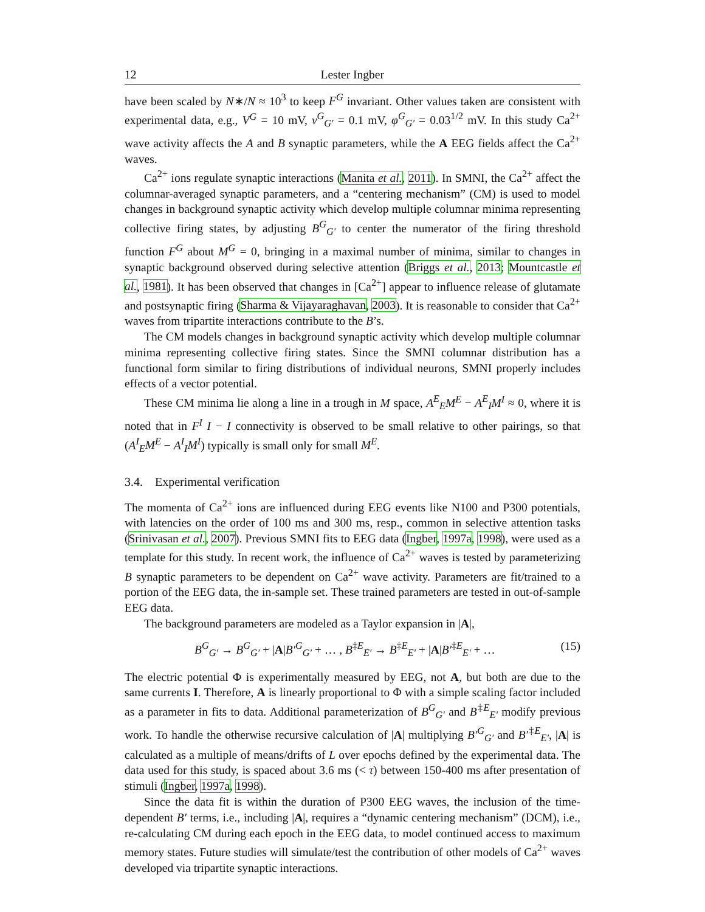12 Lester Ingber
have been scaled by N∗/N ≈ 10<sup>3</sup> to keep F<sup>G</sup> invariant. Other values taken are consistent with experimental data, e.g., V<sup>G</sup> = 10 mV, v<sup>G</sup><sub>G′</sub> = 0.1 mV, φ<sup>G</sup><sub>G′</sub> = 0.03<sup>1/2</sup> mV. In this study Ca<sup>2+</sup> wave activity affects the A and B synaptic parameters, while the A EEG fields affect the Ca<sup>2+</sup> waves.
Ca<sup>2+</sup> ions regulate synaptic interactions (Manita et al., 2011). In SMNI, the Ca<sup>2+</sup> affect the columnar-averaged synaptic parameters, and a “centering mechanism” (CM) is used to model changes in background synaptic activity which develop multiple columnar minima representing collective firing states, by adjusting B<sup>G</sup><sub>G′</sub> to center the numerator of the firing threshold function F<sup>G</sup> about M<sup>G</sup> = 0, bringing in a maximal number of minima, similar to changes in synaptic background observed during selective attention (Briggs et al., 2013; Mountcastle et al., 1981). It has been observed that changes in [Ca<sup>2+</sup>] appear to influence release of glutamate and postsynaptic firing (Sharma & Vijayaraghavan, 2003). It is reasonable to consider that Ca<sup>2+</sup> waves from tripartite interactions contribute to the B’s.
The CM models changes in background synaptic activity which develop multiple columnar minima representing collective firing states. Since the SMNI columnar distribution has a functional form similar to firing distributions of individual neurons, SMNI properly includes effects of a vector potential.
These CM minima lie along a line in a trough in M space, A<sup>E</sup><sub>E</sub>M<sup>E</sup> − A<sup>E</sup><sub>I</sub>M<sup>I</sup> ≈ 0, where it is noted that in F<sup>I</sup> I − I connectivity is observed to be small relative to other pairings, so that (A<sup>I</sup><sub>E</sub>M<sup>E</sup> − A<sup>I</sup><sub>I</sub>M<sup>I</sup>) typically is small only for small M<sup>E</sup>.
3.4. Experimental verification
The momenta of Ca<sup>2+</sup> ions are influenced during EEG events like N100 and P300 potentials, with latencies on the order of 100 ms and 300 ms, resp., common in selective attention tasks (Srinivasan et al., 2007). Previous SMNI fits to EEG data (Ingber, 1997a, 1998), were used as a template for this study. In recent work, the influence of Ca<sup>2+</sup> waves is tested by parameterizing B synaptic parameters to be dependent on Ca<sup>2+</sup> wave activity. Parameters are fit/trained to a portion of the EEG data, the in-sample set. These trained parameters are tested in out-of-sample EEG data.
The background parameters are modeled as a Taylor expansion in |A|,
B<sup>G</sup><sub>G′</sub> → B<sup>G</sup><sub>G′</sub> + |A|B′<sup>G</sup><sub>G′</sub> + … , B<sup>‡E</sup><sub>E′</sub> → B<sup>‡E</sup><sub>E′</sub> + |A|B′<sup>‡E</sup><sub>E′</sub> + … (15)
The electric potential Φ is experimentally measured by EEG, not A, but both are due to the same currents I. Therefore, A is linearly proportional to Φ with a simple scaling factor included as a parameter in fits to data. Additional parameterization of B<sup>G</sup><sub>G′</sub> and B<sup>‡E</sup><sub>E′</sub> modify previous work. To handle the otherwise recursive calculation of |A| multiplying B′<sup>G</sup><sub>G′</sub> and B′<sup>‡E</sup><sub>E′</sub>, |A| is calculated as a multiple of means/drifts of L over epochs defined by the experimental data. The data used for this study, is spaced about 3.6 ms (< τ) between 150-400 ms after presentation of stimuli (Ingber, 1997a, 1998).
Since the data fit is within the duration of P300 EEG waves, the inclusion of the time-dependent B′ terms, i.e., including |A|, requires a “dynamic centering mechanism” (DCM), i.e., re-calculating CM during each epoch in the EEG data, to model continued access to maximum memory states. Future studies will simulate/test the contribution of other models of Ca<sup>2+</sup> waves developed via tripartite synaptic interactions.